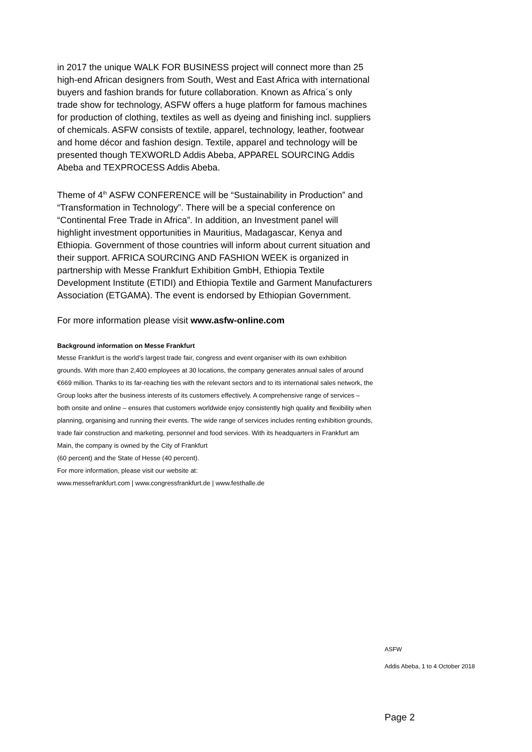in 2017 the unique WALK FOR BUSINESS project will connect more than 25 high-end African designers from South, West and East Africa with international buyers and fashion brands for future collaboration. Known as Africa´s only trade show for technology, ASFW offers a huge platform for famous machines for production of clothing, textiles as well as dyeing and finishing incl. suppliers of chemicals. ASFW consists of textile, apparel, technology, leather, footwear and home décor and fashion design. Textile, apparel and technology will be presented though TEXWORLD Addis Abeba, APPAREL SOURCING Addis Abeba and TEXPROCESS Addis Abeba.
Theme of 4<sup>th</sup> ASFW CONFERENCE will be “Sustainability in Production” and “Transformation in Technology”. There will be a special conference on “Continental Free Trade in Africa”. In addition, an Investment panel will highlight investment opportunities in Mauritius, Madagascar, Kenya and Ethiopia. Government of those countries will inform about current situation and their support. AFRICA SOURCING AND FASHION WEEK is organized in partnership with Messe Frankfurt Exhibition GmbH, Ethiopia Textile Development Institute (ETIDI) and Ethiopia Textile and Garment Manufacturers Association (ETGAMA). The event is endorsed by Ethiopian Government.
For more information please visit www.asfw-online.com
Background information on Messe Frankfurt
Messe Frankfurt is the world’s largest trade fair, congress and event organiser with its own exhibition grounds. With more than 2,400 employees at 30 locations, the company generates annual sales of around €669 million. Thanks to its far-reaching ties with the relevant sectors and to its international sales network, the Group looks after the business interests of its customers effectively. A comprehensive range of services – both onsite and online – ensures that customers worldwide enjoy consistently high quality and flexibility when planning, organising and running their events. The wide range of services includes renting exhibition grounds, trade fair construction and marketing, personnel and food services. With its headquarters in Frankfurt am Main, the company is owned by the City of Frankfurt
(60 percent) and the State of Hesse (40 percent).
For more information, please visit our website at:
www.messefrankfurt.com | www.congressfrankfurt.de | www.festhalle.de
ASFW
Addis Abeba, 1 to 4 October 2018
Page 2